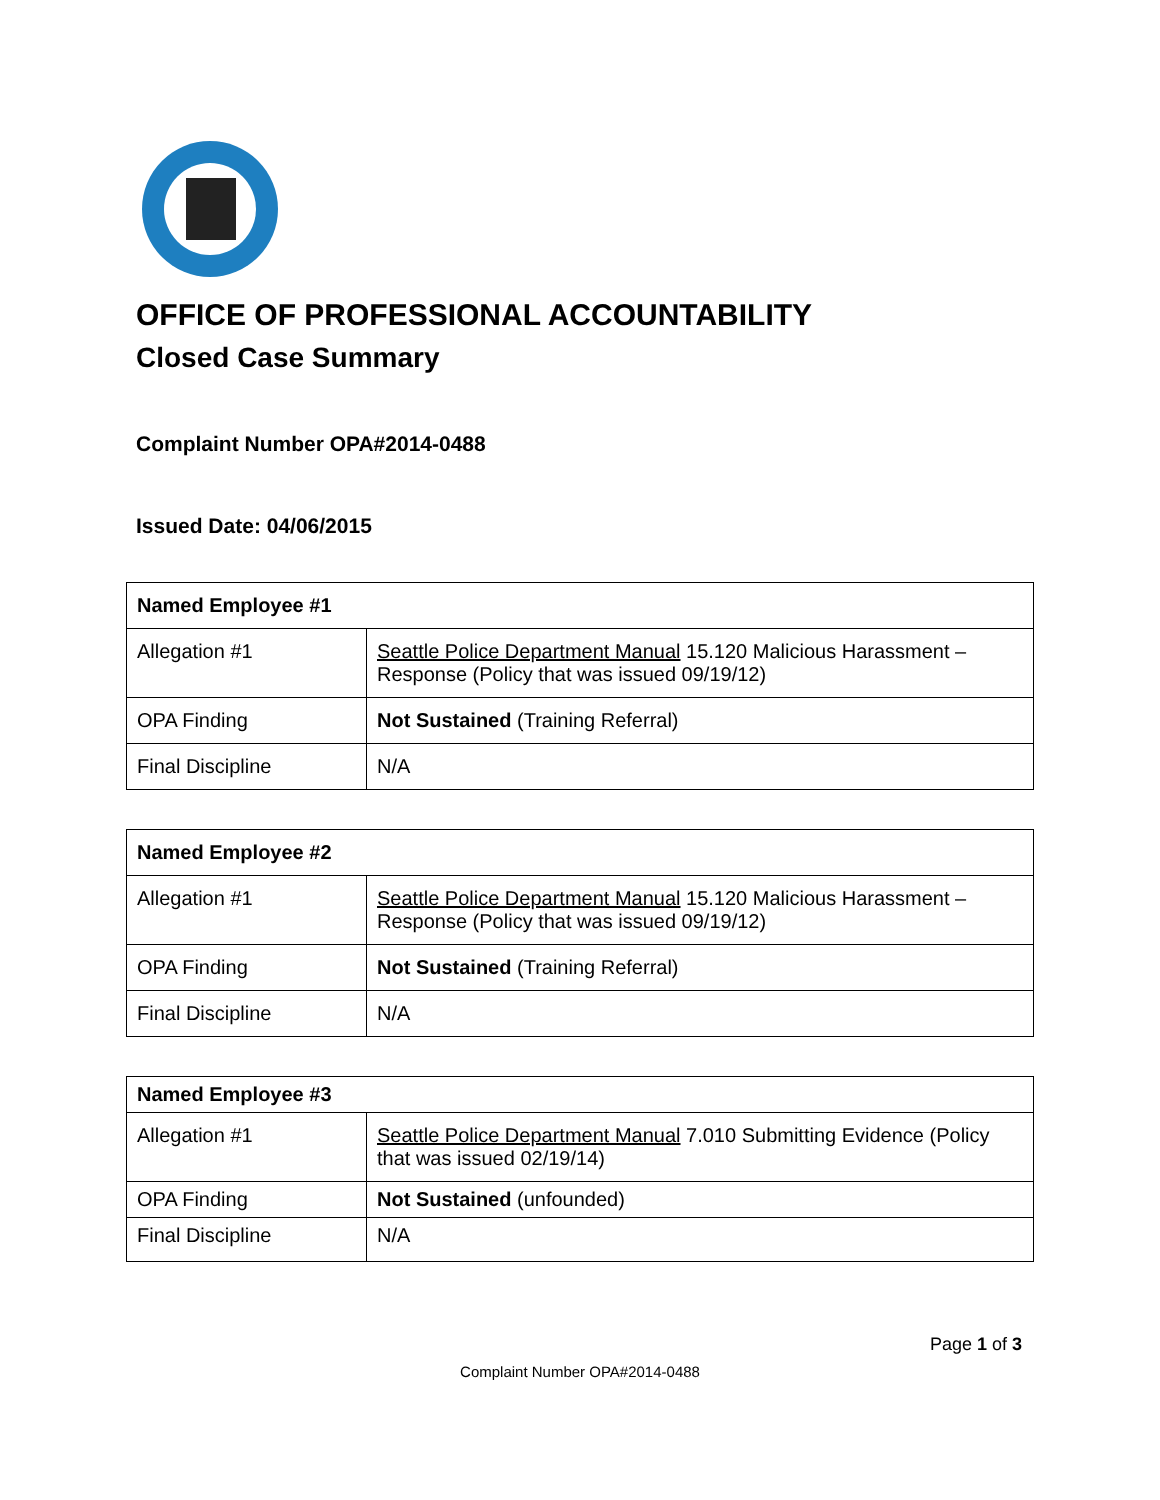OFFICE OF PROFESSIONAL ACCOUNTABILITY
Closed Case Summary
Complaint Number OPA#2014-0488
Issued Date: 04/06/2015
| Named Employee #1 | |
| --- | --- |
| Allegation #1 | Seattle Police Department Manual 15.120 Malicious Harassment – Response (Policy that was issued 09/19/12) |
| OPA Finding | Not Sustained (Training Referral) |
| Final Discipline | N/A |
| Named Employee #2 | |
| --- | --- |
| Allegation #1 | Seattle Police Department Manual 15.120 Malicious Harassment – Response (Policy that was issued 09/19/12) |
| OPA Finding | Not Sustained (Training Referral) |
| Final Discipline | N/A |
| Named Employee #3 | |
| --- | --- |
| Allegation #1 | Seattle Police Department Manual 7.010 Submitting Evidence (Policy that was issued 02/19/14) |
| OPA Finding | Not Sustained (unfounded) |
| Final Discipline | N/A |
Page 1 of 3
Complaint Number OPA#2014-0488